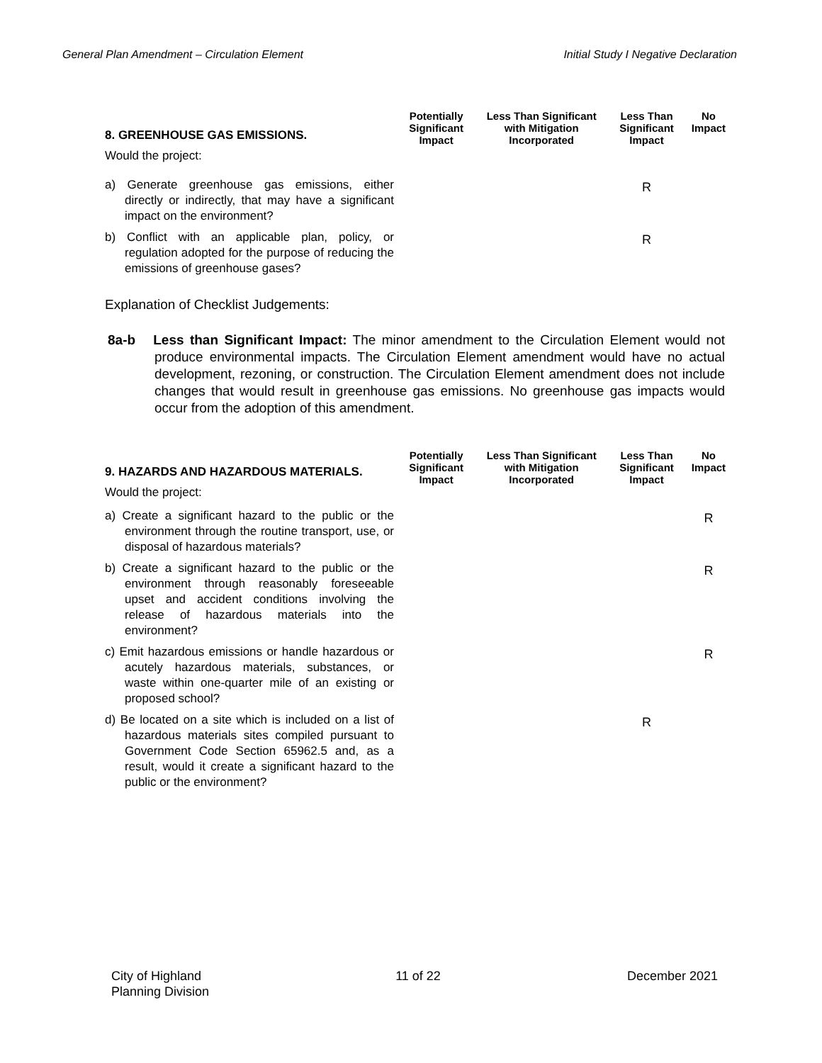General Plan Amendment – Circulation Element Initial Study I Negative Declaration
| 8. GREENHOUSE GAS EMISSIONS. | Potentially Significant Impact | Less Than Significant with Mitigation Incorporated | Less Than Significant Impact | No Impact |
| Would the project: | | | | |
| a) Generate greenhouse gas emissions, either directly or indirectly, that may have a significant impact on the environment? | | | R | |
| b) Conflict with an applicable plan, policy, or regulation adopted for the purpose of reducing the emissions of greenhouse gases? | | | R | |
Explanation of Checklist Judgements:
8a-b Less than Significant Impact: The minor amendment to the Circulation Element would not produce environmental impacts. The Circulation Element amendment would have no actual development, rezoning, or construction. The Circulation Element amendment does not include changes that would result in greenhouse gas emissions. No greenhouse gas impacts would occur from the adoption of this amendment.
| 9. HAZARDS AND HAZARDOUS MATERIALS. | Potentially Significant Impact | Less Than Significant with Mitigation Incorporated | Less Than Significant Impact | No Impact |
| Would the project: | | | | |
| a) Create a significant hazard to the public or the environment through the routine transport, use, or disposal of hazardous materials? | | | | R |
| b) Create a significant hazard to the public or the environment through reasonably foreseeable upset and accident conditions involving the release of hazardous materials into the environment? | | | | R |
| c) Emit hazardous emissions or handle hazardous or acutely hazardous materials, substances, or waste within one-quarter mile of an existing or proposed school? | | | | R |
| d) Be located on a site which is included on a list of hazardous materials sites compiled pursuant to Government Code Section 65962.5 and, as a result, would it create a significant hazard to the public or the environment? | | | R | |
City of Highland
Planning Division 11 of 22 December 2021